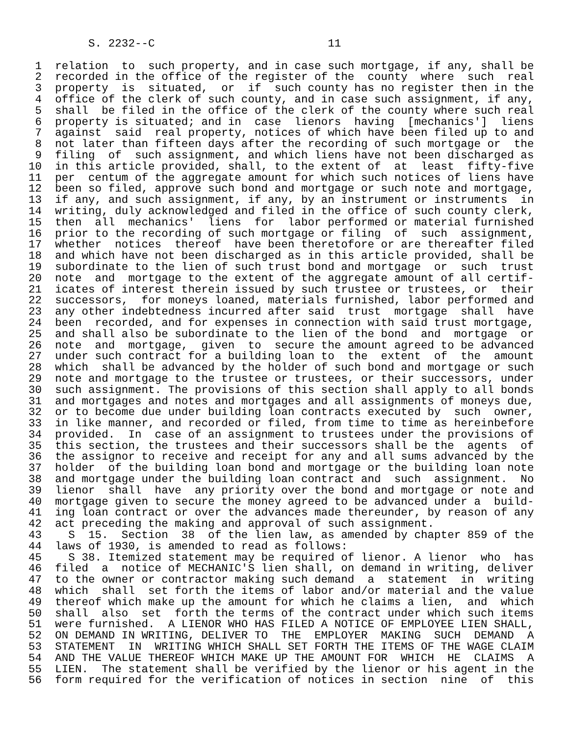S. 2232--C                          11

 1  relation  to  such property, and in case such mortgage, if any, shall be
 2  recorded in the office of the register of the  county  where  such  real
 3  property  is  situated,  or  if  such county has no register then in the
 4  office of the clerk of such county, and in case such assignment, if any,
 5  shall  be filed in the office of the clerk of the county where such real
 6  property is situated; and in  case  lienors  having  [mechanics']  liens
 7  against  said  real property, notices of which have been filed up to and
 8  not later than fifteen days after the recording of such mortgage or  the
 9  filing  of  such assignment, and which liens have not been discharged as
10  in this article provided, shall, to the extent of  at  least  fifty-five
11  per  centum of the aggregate amount for which such notices of liens have
12  been so filed, approve such bond and mortgage or such note and mortgage,
13  if any, and such assignment, if any, by an instrument or instruments  in
14  writing, duly acknowledged and filed in the office of such county clerk,
15  then  all  mechanics'  liens  for  labor performed or material furnished
16  prior to the recording of such mortgage or filing  of  such  assignment,
17  whether  notices  thereof  have been theretofore or are thereafter filed
18  and which have not been discharged as in this article provided, shall be
19  subordinate to the lien of such trust bond and mortgage  or  such  trust
20  note  and  mortgage to the extent of the aggregate amount of all certif-
21  icates of interest therein issued by such trustee or trustees, or  their
22  successors,  for moneys loaned, materials furnished, labor performed and
23  any other indebtedness incurred after said  trust  mortgage  shall  have
24  been  recorded, and for expenses in connection with said trust mortgage,
25  and shall also be subordinate to the lien of the bond  and  mortgage  or
26  note  and  mortgage,  given  to  secure the amount agreed to be advanced
27  under such contract for a building loan to  the  extent  of  the  amount
28  which  shall be advanced by the holder of such bond and mortgage or such
29  note and mortgage to the trustee or trustees, or their successors, under
30  such assignment. The provisions of this section shall apply to all bonds
31  and mortgages and notes and mortgages and all assignments of moneys due,
32  or to become due under building loan contracts executed by  such  owner,
33  in like manner, and recorded or filed, from time to time as hereinbefore
34  provided.  In  case of an assignment to trustees under the provisions of
35  this section, the trustees and their successors shall be the  agents  of
36  the assignor to receive and receipt for any and all sums advanced by the
37  holder  of the building loan bond and mortgage or the building loan note
38  and mortgage under the building loan contract and  such  assignment.  No
39  lienor  shall  have  any priority over the bond and mortgage or note and
40  mortgage given to secure the money agreed to be advanced under a  build-
41  ing loan contract or over the advances made thereunder, by reason of any
42  act preceding the making and approval of such assignment.
43    S  15.  Section  38  of the lien law, as amended by chapter 859 of the
44  laws of 1930, is amended to read as follows:
45    S 38. Itemized statement may be required of lienor. A lienor  who  has
46  filed  a  notice of MECHANIC'S lien shall, on demand in writing, deliver
47  to the owner or contractor making such demand  a  statement  in  writing
48  which  shall  set forth the items of labor and/or material and the value
49  thereof which make up the amount for which he claims a lien,  and  which
50  shall  also  set  forth the terms of the contract under which such items
51  were furnished.  A LIENOR WHO HAS FILED A NOTICE OF EMPLOYEE LIEN SHALL,
52  ON DEMAND IN WRITING, DELIVER TO  THE  EMPLOYER  MAKING  SUCH  DEMAND  A
53  STATEMENT  IN  WRITING WHICH SHALL SET FORTH THE ITEMS OF THE WAGE CLAIM
54  AND THE VALUE THEREOF WHICH MAKE UP THE AMOUNT FOR  WHICH  HE  CLAIMS  A
55  LIEN.  The statement shall be verified by the lienor or his agent in the
56  form required for the verification of notices in section  nine  of  this